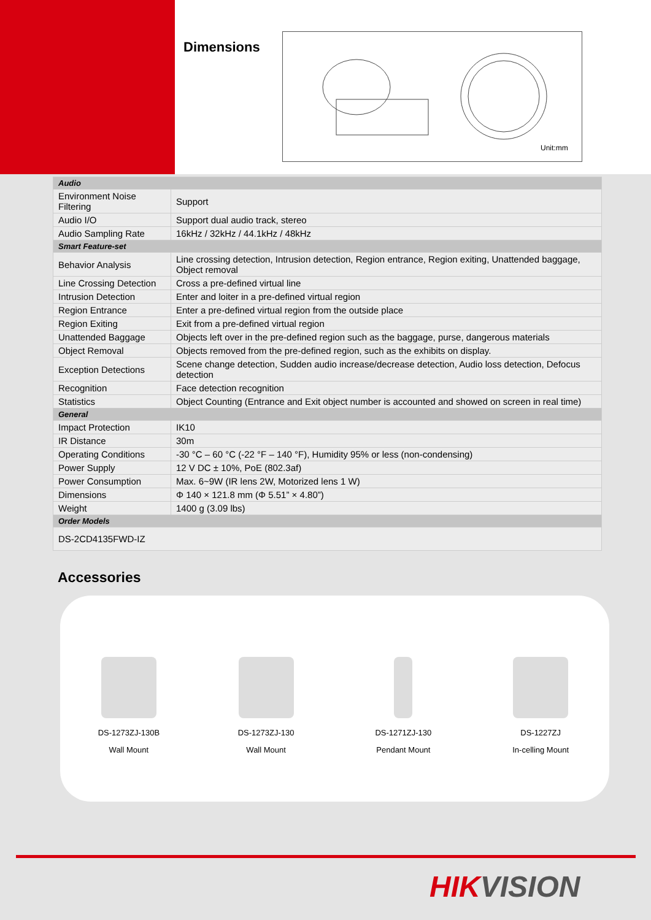Dimensions
Unit:mm
| Audio | |
| Environment Noise Filtering | Support |
| Audio I/O | Support dual audio track, stereo |
| Audio Sampling Rate | 16kHz / 32kHz / 44.1kHz / 48kHz |
| Smart Feature-set | |
| Behavior Analysis | Line crossing detection, Intrusion detection, Region entrance, Region exiting, Unattended baggage, Object removal |
| Line Crossing Detection | Cross a pre-defined virtual line |
| Intrusion Detection | Enter and loiter in a pre-defined virtual region |
| Region Entrance | Enter a pre-defined virtual region from the outside place |
| Region Exiting | Exit from a pre-defined virtual region |
| Unattended Baggage | Objects left over in the pre-defined region such as the baggage, purse, dangerous materials |
| Object Removal | Objects removed from the pre-defined region, such as the exhibits on display. |
| Exception Detections | Scene change detection, Sudden audio increase/decrease detection, Audio loss detection, Defocus detection |
| Recognition | Face detection recognition |
| Statistics | Object Counting (Entrance and Exit object number is accounted and showed on screen in real time) |
| General | |
| Impact Protection | IK10 |
| IR Distance | 30m |
| Operating Conditions | -30 °C – 60 °C (-22 °F – 140 °F), Humidity 95% or less (non-condensing) |
| Power Supply | 12 V DC ± 10%, PoE (802.3af) |
| Power Consumption | Max. 6~9W (IR lens 2W, Motorized lens 1 W) |
| Dimensions | Φ 140 × 121.8 mm (Φ 5.51” × 4.80”) |
| Weight | 1400 g (3.09 lbs) |
| Order Models | |
| DS-2CD4135FWD-IZ | |
Accessories
DS-1273ZJ-130B
Wall Mount
DS-1273ZJ-130
Wall Mount
DS-1271ZJ-130
Pendant Mount
DS-1227ZJ
In-celling Mount
HIK VISION